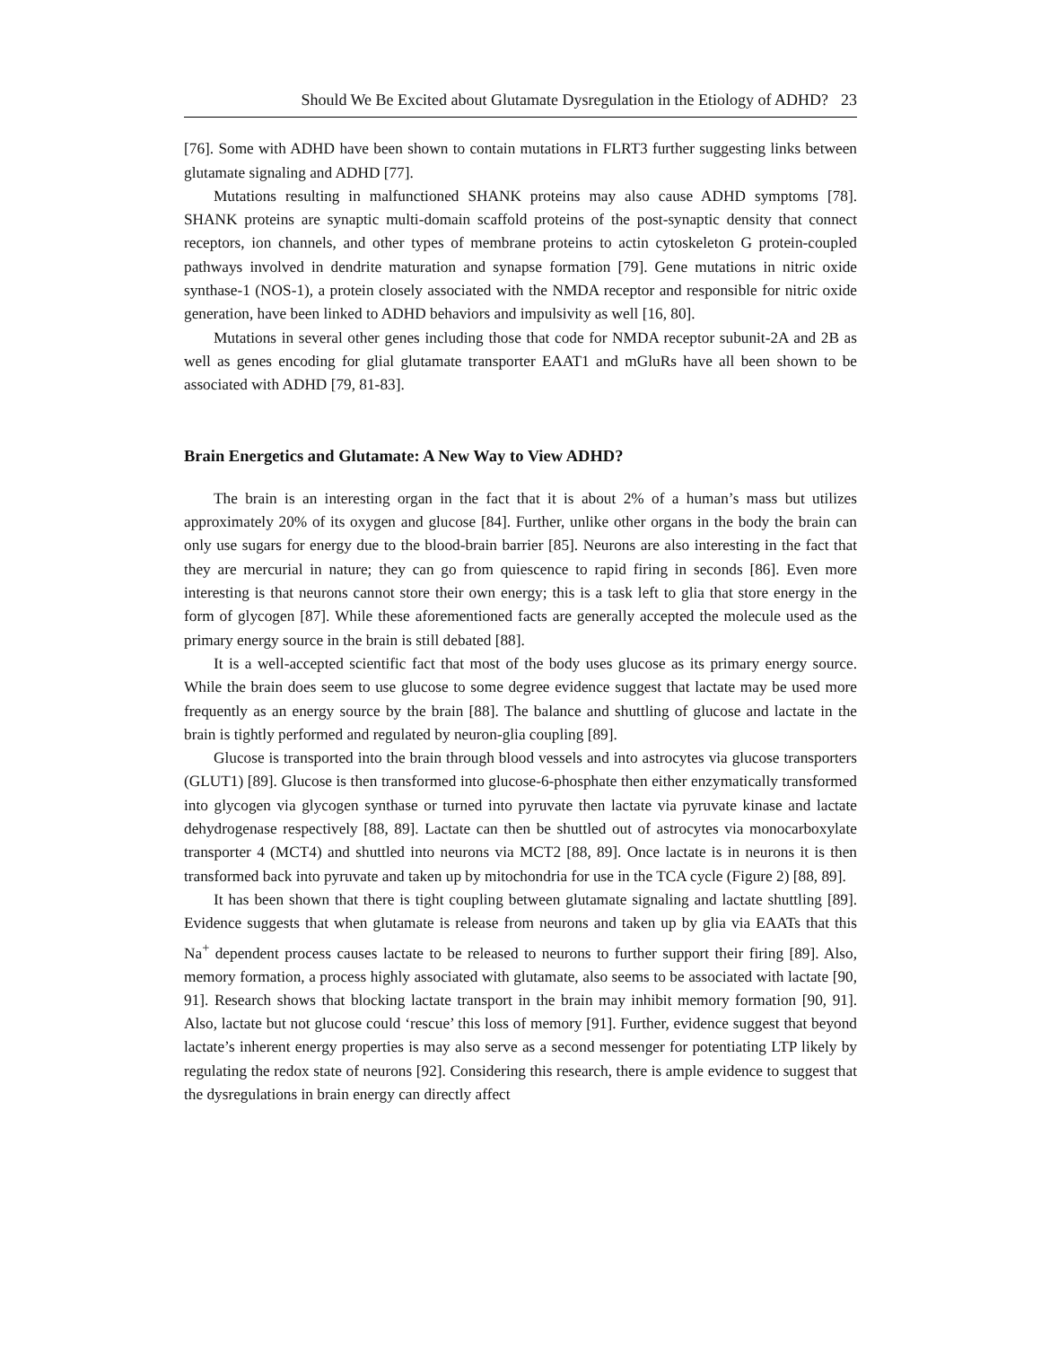Should We Be Excited about Glutamate Dysregulation in the Etiology of ADHD? 23
[76]. Some with ADHD have been shown to contain mutations in FLRT3 further suggesting links between glutamate signaling and ADHD [77].
Mutations resulting in malfunctioned SHANK proteins may also cause ADHD symptoms [78]. SHANK proteins are synaptic multi-domain scaffold proteins of the post-synaptic density that connect receptors, ion channels, and other types of membrane proteins to actin cytoskeleton G protein-coupled pathways involved in dendrite maturation and synapse formation [79]. Gene mutations in nitric oxide synthase-1 (NOS-1), a protein closely associated with the NMDA receptor and responsible for nitric oxide generation, have been linked to ADHD behaviors and impulsivity as well [16, 80].
Mutations in several other genes including those that code for NMDA receptor subunit-2A and 2B as well as genes encoding for glial glutamate transporter EAAT1 and mGluRs have all been shown to be associated with ADHD [79, 81-83].
Brain Energetics and Glutamate: A New Way to View ADHD?
The brain is an interesting organ in the fact that it is about 2% of a human’s mass but utilizes approximately 20% of its oxygen and glucose [84]. Further, unlike other organs in the body the brain can only use sugars for energy due to the blood-brain barrier [85]. Neurons are also interesting in the fact that they are mercurial in nature; they can go from quiescence to rapid firing in seconds [86]. Even more interesting is that neurons cannot store their own energy; this is a task left to glia that store energy in the form of glycogen [87]. While these aforementioned facts are generally accepted the molecule used as the primary energy source in the brain is still debated [88].
It is a well-accepted scientific fact that most of the body uses glucose as its primary energy source. While the brain does seem to use glucose to some degree evidence suggest that lactate may be used more frequently as an energy source by the brain [88]. The balance and shuttling of glucose and lactate in the brain is tightly performed and regulated by neuron-glia coupling [89].
Glucose is transported into the brain through blood vessels and into astrocytes via glucose transporters (GLUT1) [89]. Glucose is then transformed into glucose-6-phosphate then either enzymatically transformed into glycogen via glycogen synthase or turned into pyruvate then lactate via pyruvate kinase and lactate dehydrogenase respectively [88, 89]. Lactate can then be shuttled out of astrocytes via monocarboxylate transporter 4 (MCT4) and shuttled into neurons via MCT2 [88, 89]. Once lactate is in neurons it is then transformed back into pyruvate and taken up by mitochondria for use in the TCA cycle (Figure 2) [88, 89].
It has been shown that there is tight coupling between glutamate signaling and lactate shuttling [89]. Evidence suggests that when glutamate is release from neurons and taken up by glia via EAATs that this Na<sup>+</sup> dependent process causes lactate to be released to neurons to further support their firing [89]. Also, memory formation, a process highly associated with glutamate, also seems to be associated with lactate [90, 91]. Research shows that blocking lactate transport in the brain may inhibit memory formation [90, 91]. Also, lactate but not glucose could ‘rescue’ this loss of memory [91]. Further, evidence suggest that beyond lactate’s inherent energy properties is may also serve as a second messenger for potentiating LTP likely by regulating the redox state of neurons [92]. Considering this research, there is ample evidence to suggest that the dysregulations in brain energy can directly affect